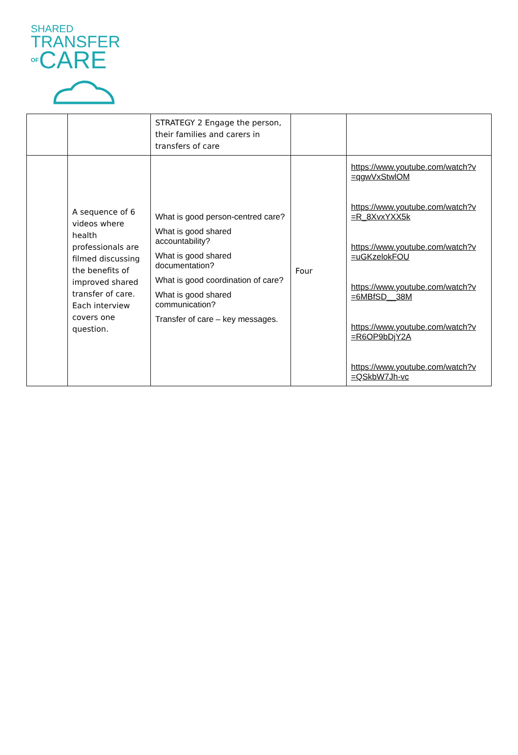SHARED
TRANSFER
OFCARE
| | | STRATEGY 2 Engage the person, their families and carers in transfers of care | | |
| | A sequence of 6 videos where health professionals are filmed discussing the benefits of improved shared transfer of care. Each interview covers one question. | What is good person-centred care? What is good shared accountability? What is good shared documentation? What is good coordination of care? What is good shared communication? Transfer of care – key messages. | Four | https://www.youtube.com/watch?v =qgwVxStwlOM https://www.youtube.com/watch?v =R_8XvxYXX5k https://www.youtube.com/watch?v =uGKzelokFOU https://www.youtube.com/watch?v =6MBfSD__38M https://www.youtube.com/watch?v =R6OP9bDjY2A https://www.youtube.com/watch?v =QSkbW7Jh-vc |